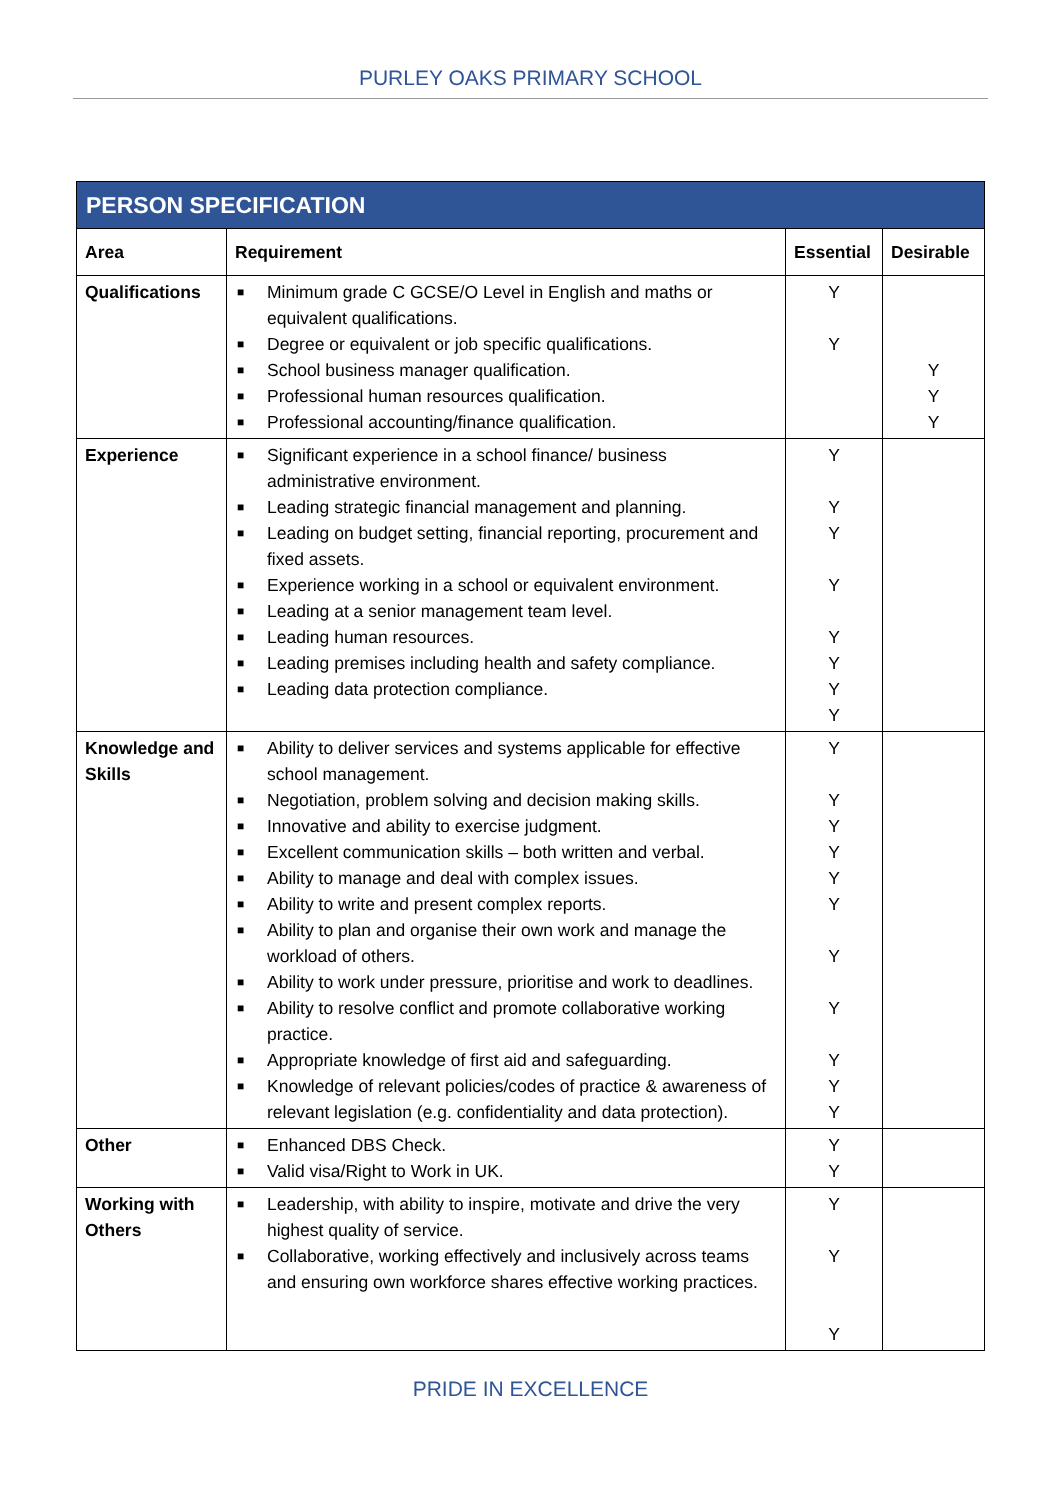PURLEY OAKS PRIMARY SCHOOL
| PERSON SPECIFICATION | | | |
| --- | --- | --- | --- |
| Area | Requirement | Essential | Desirable |
| Qualifications | ■ Minimum grade C GCSE/O Level in English and maths or equivalent qualifications. ■ Degree or equivalent or job specific qualifications. ■ School business manager qualification. ■ Professional human resources qualification. ■ Professional accounting/finance qualification. | Y Y | Y Y Y |
| Experience | ■ Significant experience in a school finance/ business administrative environment. ■ Leading strategic financial management and planning. ■ Leading on budget setting, financial reporting, procurement and fixed assets. ■ Experience working in a school or equivalent environment. ■ Leading at a senior management team level. ■ Leading human resources. ■ Leading premises including health and safety compliance. ■ Leading data protection compliance. | Y Y Y Y Y Y Y Y | |
| Knowledge and Skills | ■ Ability to deliver services and systems applicable for effective school management. ■ Negotiation, problem solving and decision making skills. ■ Innovative and ability to exercise judgment. ■ Excellent communication skills – both written and verbal. ■ Ability to manage and deal with complex issues. ■ Ability to write and present complex reports. ■ Ability to plan and organise their own work and manage the workload of others. ■ Ability to work under pressure, prioritise and work to deadlines. ■ Ability to resolve conflict and promote collaborative working practice. ■ Appropriate knowledge of first aid and safeguarding. ■ Knowledge of relevant policies/codes of practice & awareness of relevant legislation (e.g. confidentiality and data protection). | Y Y Y Y Y Y Y Y Y Y Y | |
| Other | ■ Enhanced DBS Check. ■ Valid visa/Right to Work in UK. | Y Y | |
| Working with Others | ■ Leadership, with ability to inspire, motivate and drive the very highest quality of service. ■ Collaborative, working effectively and inclusively across teams and ensuring own workforce shares effective working practices. | Y Y Y | |
PRIDE IN EXCELLENCE